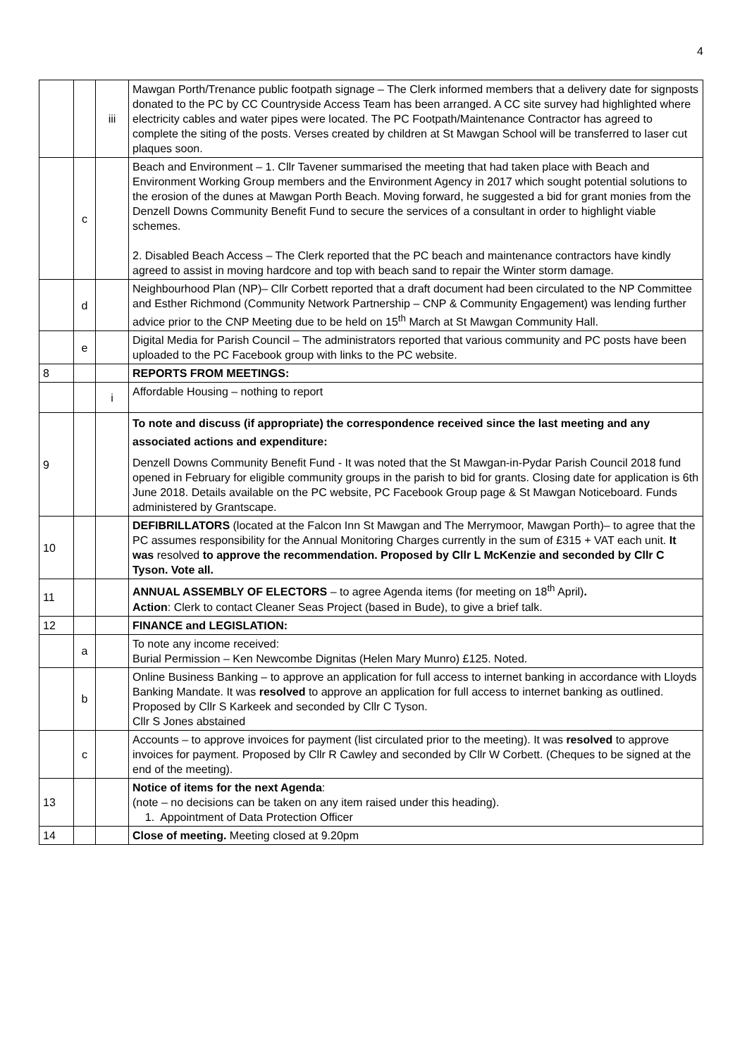4
| | | iii | Mawgan Porth/Trenance public footpath signage – The Clerk informed members that a delivery date for signposts donated to the PC by CC Countryside Access Team has been arranged. A CC site survey had highlighted where electricity cables and water pipes were located. The PC Footpath/Maintenance Contractor has agreed to complete the siting of the posts. Verses created by children at St Mawgan School will be transferred to laser cut plaques soon. |
| | c | | Beach and Environment – 1. Cllr Tavener summarised the meeting that had taken place with Beach and Environment Working Group members and the Environment Agency in 2017 which sought potential solutions to the erosion of the dunes at Mawgan Porth Beach. Moving forward, he suggested a bid for grant monies from the Denzell Downs Community Benefit Fund to secure the services of a consultant in order to highlight viable schemes. 2. Disabled Beach Access – The Clerk reported that the PC beach and maintenance contractors have kindly agreed to assist in moving hardcore and top with beach sand to repair the Winter storm damage. |
| | d | | Neighbourhood Plan (NP)– Cllr Corbett reported that a draft document had been circulated to the NP Committee and Esther Richmond (Community Network Partnership – CNP & Community Engagement) was lending further advice prior to the CNP Meeting due to be held on 15<sup>th</sup> March at St Mawgan Community Hall. |
| | e | | Digital Media for Parish Council – The administrators reported that various community and PC posts have been uploaded to the PC Facebook group with links to the PC website. |
| 8 | | | REPORTS FROM MEETINGS: |
| | | i | Affordable Housing – nothing to report |
| 9 | | | To note and discuss (if appropriate) the correspondence received since the last meeting and any associated actions and expenditure: Denzell Downs Community Benefit Fund - It was noted that the St Mawgan-in-Pydar Parish Council 2018 fund opened in February for eligible community groups in the parish to bid for grants. Closing date for application is 6th June 2018. Details available on the PC website, PC Facebook Group page & St Mawgan Noticeboard. Funds administered by Grantscape. |
| 10 | | | DEFIBRILLATORS (located at the Falcon Inn St Mawgan and The Merrymoor, Mawgan Porth)– to agree that the PC assumes responsibility for the Annual Monitoring Charges currently in the sum of £315 + VAT each unit. It was resolved to approve the recommendation. Proposed by Cllr L McKenzie and seconded by Cllr C Tyson. Vote all. |
| 11 | | | ANNUAL ASSEMBLY OF ELECTORS – to agree Agenda items (for meeting on 18<sup>th</sup> April) . Action : Clerk to contact Cleaner Seas Project (based in Bude), to give a brief talk. |
| 12 | | | FINANCE and LEGISLATION: |
| | a | | To note any income received: Burial Permission – Ken Newcombe Dignitas (Helen Mary Munro) £125. Noted. |
| | b | | Online Business Banking – to approve an application for full access to internet banking in accordance with Lloyds Banking Mandate. It was resolved to approve an application for full access to internet banking as outlined. Proposed by Cllr S Karkeek and seconded by Cllr C Tyson. Cllr S Jones abstained |
| | c | | Accounts – to approve invoices for payment (list circulated prior to the meeting). It was resolved to approve invoices for payment. Proposed by Cllr R Cawley and seconded by Cllr W Corbett. (Cheques to be signed at the end of the meeting). |
| 13 | | | Notice of items for the next Agenda : (note – no decisions can be taken on any item raised under this heading). 1. Appointment of Data Protection Officer |
| 14 | | | Close of meeting. Meeting closed at 9.20pm |